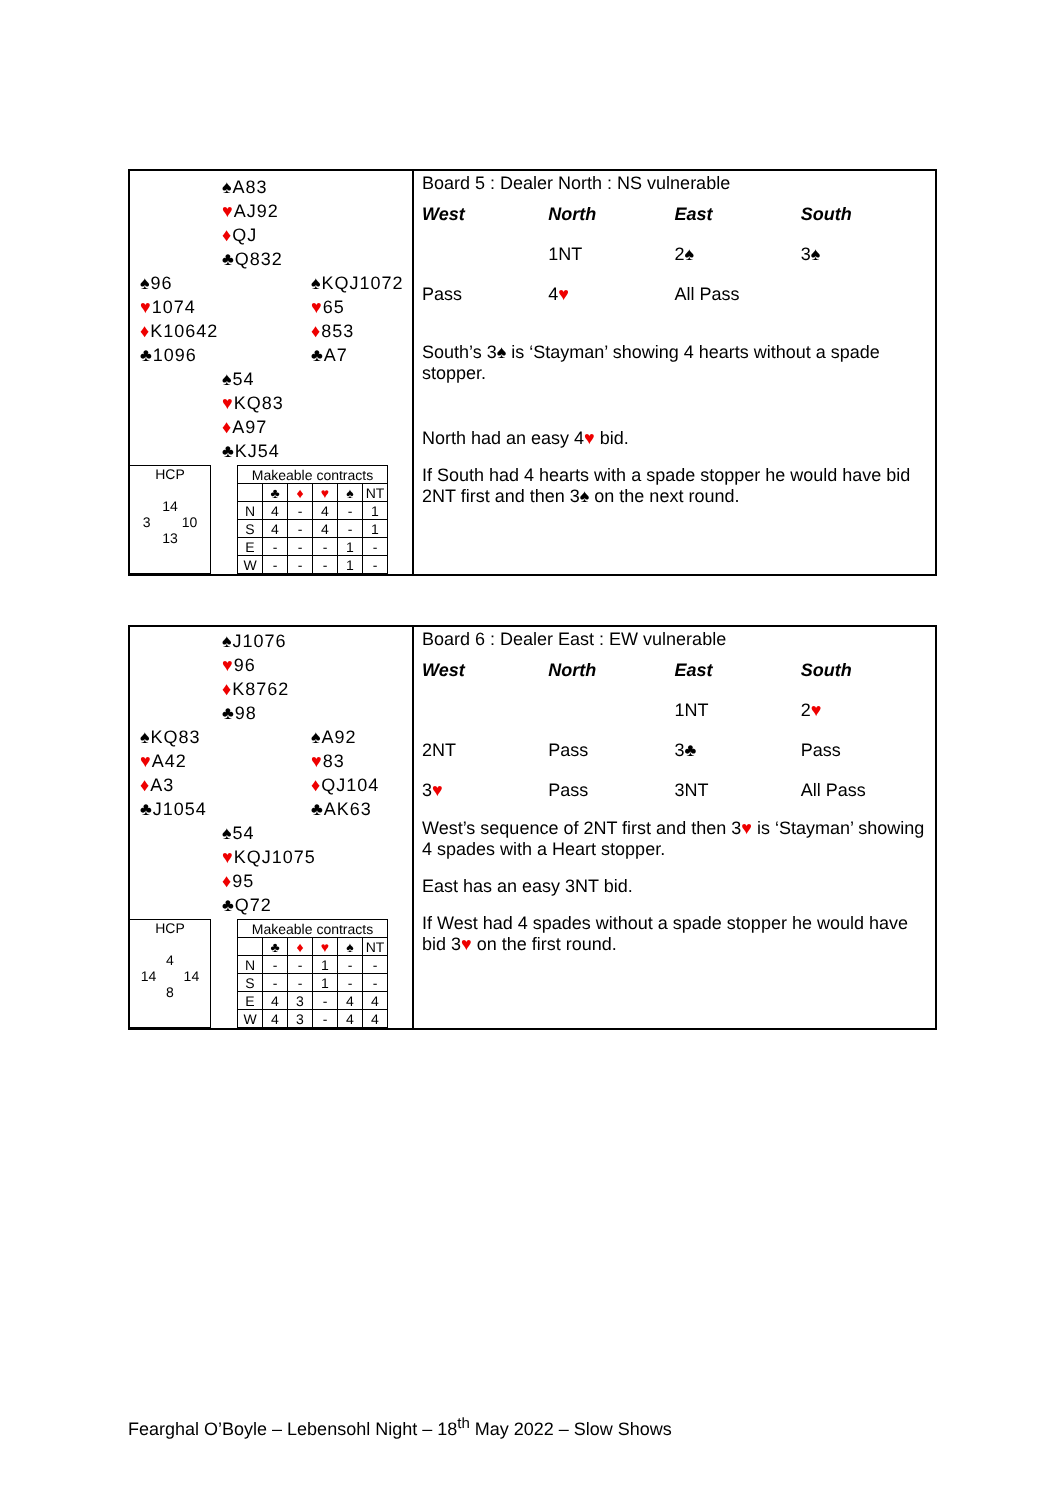♠A83
♥AJ92
♦QJ
♣Q832
♠96
♥1074
♦K10642
♣1096
♠KQJ1072
♥65
♦853
♣A7
♠54
♥KQ83
♦A97
♣KJ54
HCP
14
3 10
13
| Makeable contracts | | | | | |
| | ♣ | ♦ | ♥ | ♠ | NT |
| N | 4 | - | 4 | - | 1 |
| S | 4 | - | 4 | - | 1 |
| E | - | - | - | 1 | - |
| W | - | - | - | 1 | - |
Board 5 : Dealer North : NS vulnerable
| West | North | East | South |
| | 1NT | 2♠ | 3♠ |
| Pass | 4 ♥ | All Pass | |
South’s 3♠ is ‘Stayman’ showing 4 hearts without a spade stopper.
North had an easy 4♥ bid.
If South had 4 hearts with a spade stopper he would have bid 2NT first and then 3♠ on the next round.
♠J1076
♥96
♦K8762
♣98
♠KQ83
♥A42
♦A3
♣J1054
♠A92
♥83
♦QJ104
♣AK63
♠54
♥KQJ1075
♦95
♣Q72
HCP
4
14 14
8
| Makeable contracts | | | | | |
| | ♣ | ♦ | ♥ | ♠ | NT |
| N | - | - | 1 | - | - |
| S | - | - | 1 | - | - |
| E | 4 | 3 | - | 4 | 4 |
| W | 4 | 3 | - | 4 | 4 |
Board 6 : Dealer East : EW vulnerable
| West | North | East | South |
| | | 1NT | 2 ♥ |
| 2NT | Pass | 3♣ | Pass |
| 3 ♥ | Pass | 3NT | All Pass |
West’s sequence of 2NT first and then 3♥ is ‘Stayman’ showing 4 spades with a Heart stopper.
East has an easy 3NT bid.
If West had 4 spades without a spade stopper he would have bid 3♥ on the first round.
Fearghal O’Boyle – Lebensohl Night – 18<sup>th</sup> May 2022 – Slow Shows